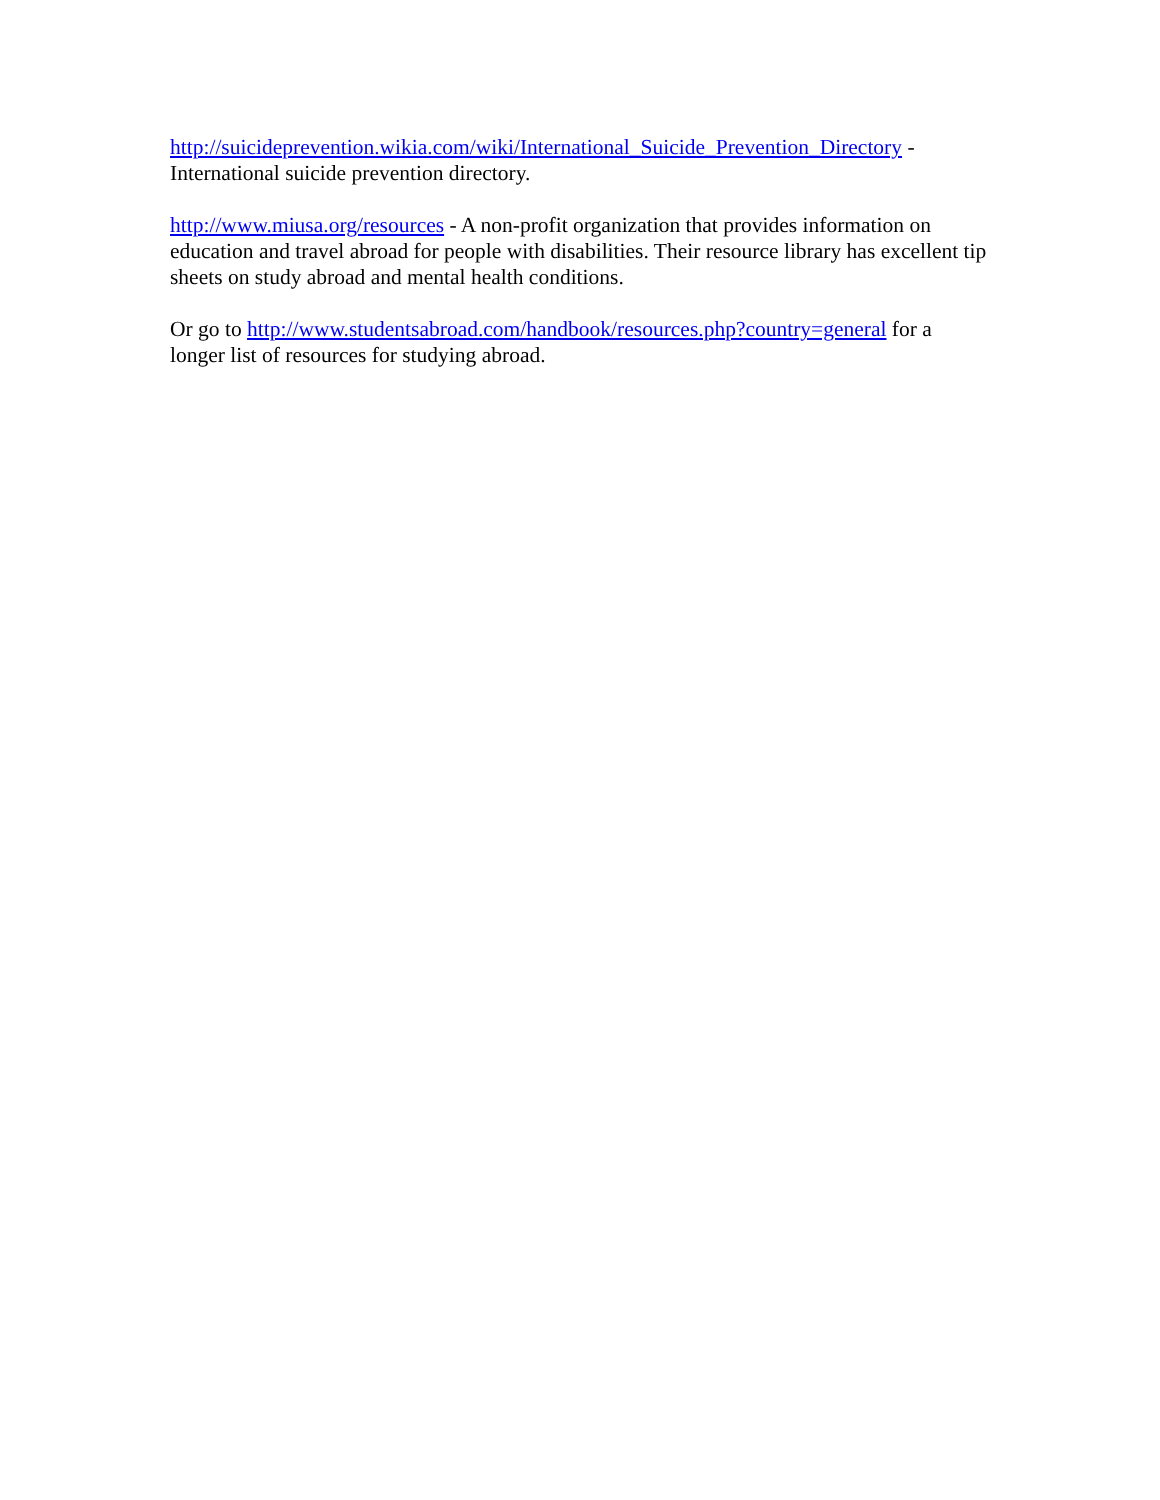http://suicideprevention.wikia.com/wiki/International_Suicide_Prevention_Directory - International suicide prevention directory.
http://www.miusa.org/resources - A non-profit organization that provides information on education and travel abroad for people with disabilities. Their resource library has excellent tip sheets on study abroad and mental health conditions.
Or go to http://www.studentsabroad.com/handbook/resources.php?country=general for a longer list of resources for studying abroad.